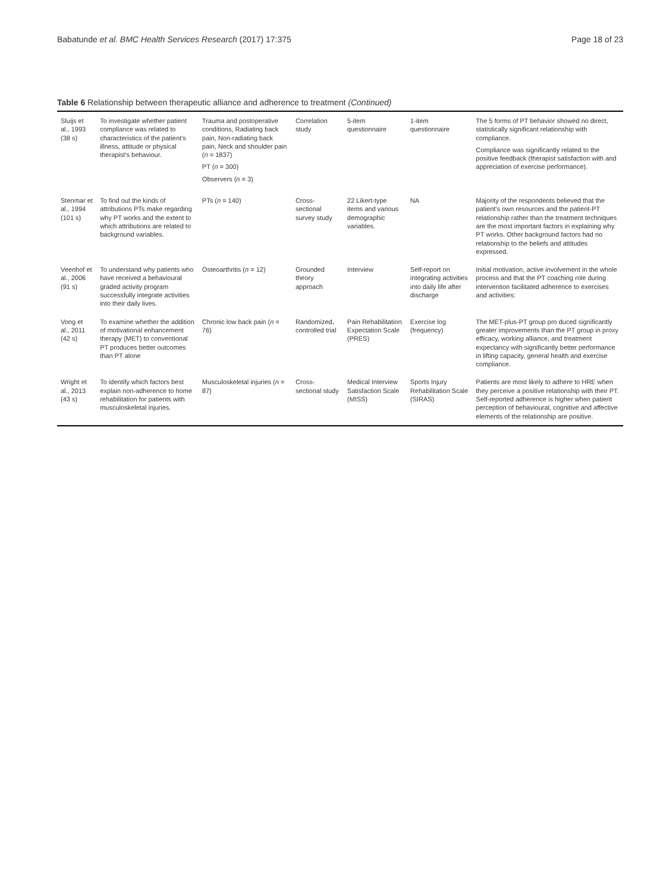Babatunde et al. BMC Health Services Research (2017) 17:375 Page 18 of 23
Table 6 Relationship between therapeutic alliance and adherence to treatment (Continued)
| Sluijs et al., 1993 (38 s) | To investigate whether patient compliance was related to characteristics of the patient's illness, attitude or physical therapist's behaviour. | Trauma and postoperative conditions, Radiating back pain, Non-radiating back pain, Neck and shoulder pain ( n = 1837) PT ( n = 300) Observers ( n = 3) | Correlation study | 5-item questionnaire | 1-item questionnaire | The 5 forms of PT behavior showed no direct, statistically significant relationship with compliance. Compliance was significantly related to the positive feedback (therapist satisfaction with and appreciation of exercise performance). |
| Stenmar et al., 1994 (101 s) | To find out the kinds of attributions PTs make regarding why PT works and the extent to which attributions are related to background variables. | PTs ( n = 140) | Cross-sectional survey study | 22 Likert-type items and various demographic variables. | NA | Majority of the respondents believed that the patient's own resources and the patient-PT relationship rather than the treatment techniques are the most important factors in explaining why PT works. Other background factors had no relationship to the beliefs and attitudes expressed. |
| Veenhof et al., 2006 (91 s) | To understand why patients who have received a behavioural graded activity program successfully integrate activities into their daily lives. | Osteoarthritis ( n = 12) | Grounded theory approach | Interview | Self-report on integrating activities into daily life after discharge | Initial motivation, active involvement in the whole process and that the PT coaching role during intervention facilitated adherence to exercises and activities: |
| Vong et al., 2011 (42 s) | To examine whether the addition of motivational enhancement therapy (MET) to conventional PT produces better outcomes than PT alone | Chronic low back pain ( n = 76) | Randomized, controlled trial | Pain Rehabilitation Expectation Scale (PRES) | Exercise log (frequency) | The MET-plus-PT group pro duced significantly greater improvements than the PT group in proxy efficacy, working alliance, and treatment expectancy with significantly better performance in lifting capacity, general health and exercise compliance. |
| Wright et al., 2013 (43 s) | To identify which factors best explain non-adherence to home rehabilitation for patients with musculoskeletal injuries. | Musculoskeletal injuries ( n = 87) | Cross-sectional study | Medical Interview Satisfaction Scale (MISS) | Sports Injury Rehabilitation Scale (SIRAS) | Patients are most likely to adhere to HRE when they perceive a positive relationship with their PT. Self-reported adherence is higher when patient perception of behavioural, cognitive and affective elements of the relationship are positive. |